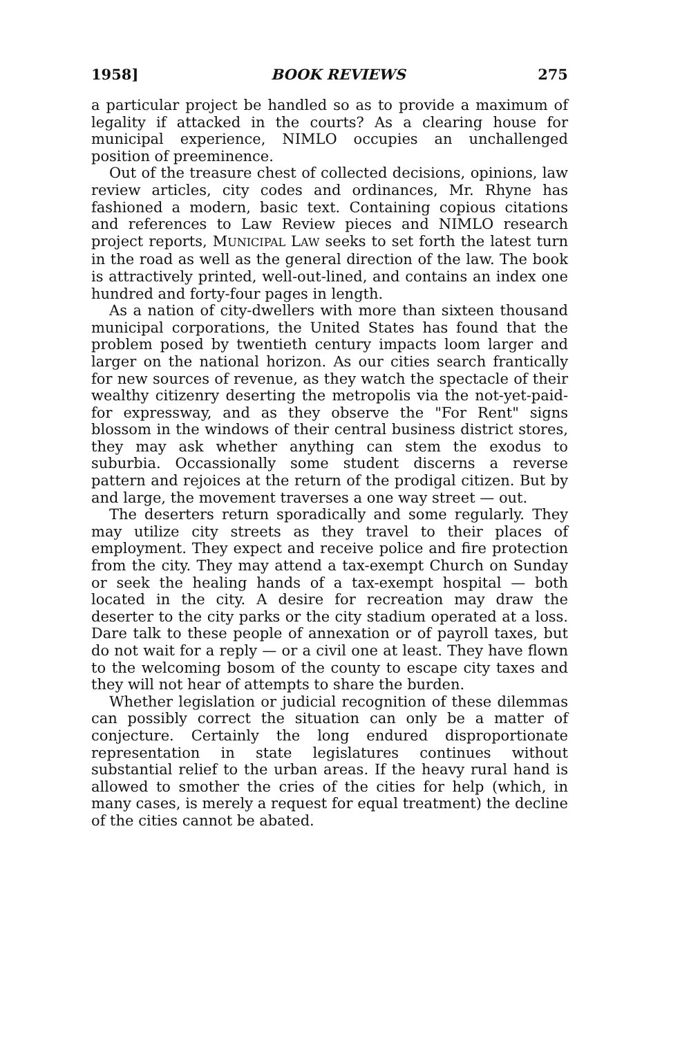1958] BOOK REVIEWS 275
a particular project be handled so as to provide a maximum of legality if attacked in the courts? As a clearing house for municipal experience, NIMLO occupies an unchallenged position of preeminence.
Out of the treasure chest of collected decisions, opinions, law review articles, city codes and ordinances, Mr. Rhyne has fashioned a modern, basic text. Containing copious citations and references to Law Review pieces and NIMLO research project reports, MUNICIPAL LAW seeks to set forth the latest turn in the road as well as the general direction of the law. The book is attractively printed, well-out-lined, and contains an index one hundred and forty-four pages in length.
As a nation of city-dwellers with more than sixteen thousand municipal corporations, the United States has found that the problem posed by twentieth century impacts loom larger and larger on the national horizon. As our cities search frantically for new sources of revenue, as they watch the spectacle of their wealthy citizenry deserting the metropolis via the not-yet-paid-for expressway, and as they observe the "For Rent" signs blossom in the windows of their central business district stores, they may ask whether anything can stem the exodus to suburbia. Occassionally some student discerns a reverse pattern and rejoices at the return of the prodigal citizen. But by and large, the movement traverses a one way street — out.
The deserters return sporadically and some regularly. They may utilize city streets as they travel to their places of employment. They expect and receive police and fire protection from the city. They may attend a tax-exempt Church on Sunday or seek the healing hands of a tax-exempt hospital — both located in the city. A desire for recreation may draw the deserter to the city parks or the city stadium operated at a loss. Dare talk to these people of annexation or of payroll taxes, but do not wait for a reply — or a civil one at least. They have flown to the welcoming bosom of the county to escape city taxes and they will not hear of attempts to share the burden.
Whether legislation or judicial recognition of these dilemmas can possibly correct the situation can only be a matter of conjecture. Certainly the long endured disproportionate representation in state legislatures continues without substantial relief to the urban areas. If the heavy rural hand is allowed to smother the cries of the cities for help (which, in many cases, is merely a request for equal treatment) the decline of the cities cannot be abated.